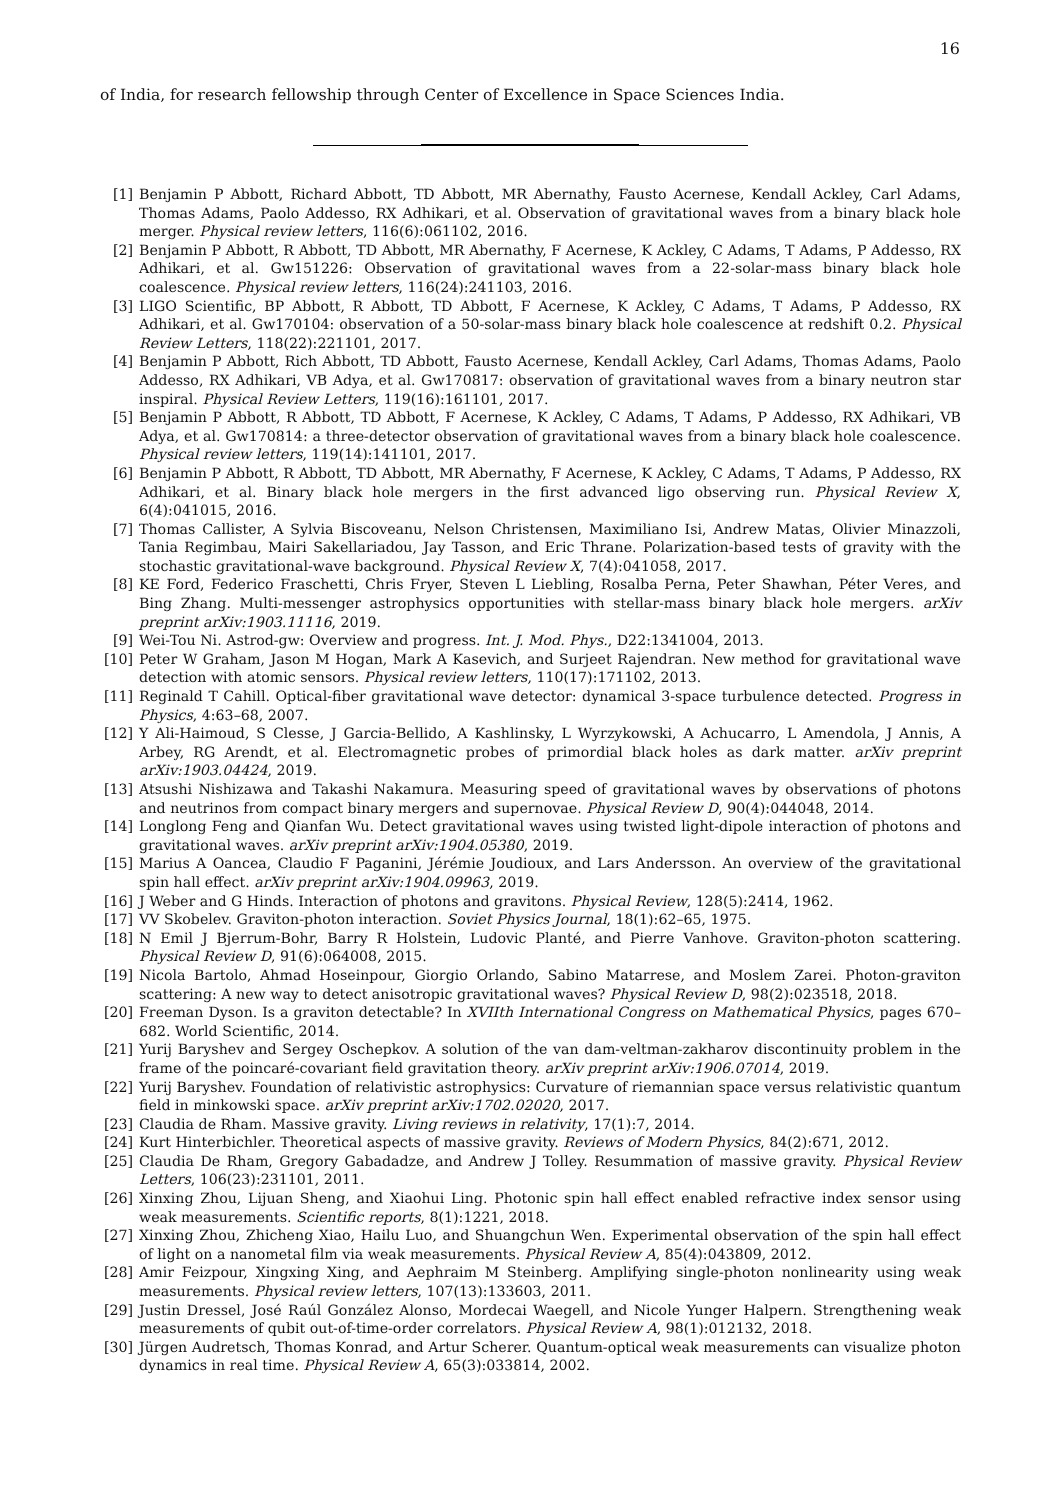16
of India, for research fellowship through Center of Excellence in Space Sciences India.
[1] Benjamin P Abbott, Richard Abbott, TD Abbott, MR Abernathy, Fausto Acernese, Kendall Ackley, Carl Adams, Thomas Adams, Paolo Addesso, RX Adhikari, et al. Observation of gravitational waves from a binary black hole merger. Physical review letters, 116(6):061102, 2016.
[2] Benjamin P Abbott, R Abbott, TD Abbott, MR Abernathy, F Acernese, K Ackley, C Adams, T Adams, P Addesso, RX Adhikari, et al. Gw151226: Observation of gravitational waves from a 22-solar-mass binary black hole coalescence. Physical review letters, 116(24):241103, 2016.
[3] LIGO Scientific, BP Abbott, R Abbott, TD Abbott, F Acernese, K Ackley, C Adams, T Adams, P Addesso, RX Adhikari, et al. Gw170104: observation of a 50-solar-mass binary black hole coalescence at redshift 0.2. Physical Review Letters, 118(22):221101, 2017.
[4] Benjamin P Abbott, Rich Abbott, TD Abbott, Fausto Acernese, Kendall Ackley, Carl Adams, Thomas Adams, Paolo Addesso, RX Adhikari, VB Adya, et al. Gw170817: observation of gravitational waves from a binary neutron star inspiral. Physical Review Letters, 119(16):161101, 2017.
[5] Benjamin P Abbott, R Abbott, TD Abbott, F Acernese, K Ackley, C Adams, T Adams, P Addesso, RX Adhikari, VB Adya, et al. Gw170814: a three-detector observation of gravitational waves from a binary black hole coalescence. Physical review letters, 119(14):141101, 2017.
[6] Benjamin P Abbott, R Abbott, TD Abbott, MR Abernathy, F Acernese, K Ackley, C Adams, T Adams, P Addesso, RX Adhikari, et al. Binary black hole mergers in the first advanced ligo observing run. Physical Review X, 6(4):041015, 2016.
[7] Thomas Callister, A Sylvia Biscoveanu, Nelson Christensen, Maximiliano Isi, Andrew Matas, Olivier Minazzoli, Tania Regimbau, Mairi Sakellariadou, Jay Tasson, and Eric Thrane. Polarization-based tests of gravity with the stochastic gravitational-wave background. Physical Review X, 7(4):041058, 2017.
[8] KE Ford, Federico Fraschetti, Chris Fryer, Steven L Liebling, Rosalba Perna, Peter Shawhan, Péter Veres, and Bing Zhang. Multi-messenger astrophysics opportunities with stellar-mass binary black hole mergers. arXiv preprint arXiv:1903.11116, 2019.
[9] Wei-Tou Ni. Astrod-gw: Overview and progress. Int. J. Mod. Phys., D22:1341004, 2013.
[10] Peter W Graham, Jason M Hogan, Mark A Kasevich, and Surjeet Rajendran. New method for gravitational wave detection with atomic sensors. Physical review letters, 110(17):171102, 2013.
[11] Reginald T Cahill. Optical-fiber gravitational wave detector: dynamical 3-space turbulence detected. Progress in Physics, 4:63–68, 2007.
[12] Y Ali-Haimoud, S Clesse, J Garcia-Bellido, A Kashlinsky, L Wyrzykowski, A Achucarro, L Amendola, J Annis, A Arbey, RG Arendt, et al. Electromagnetic probes of primordial black holes as dark matter. arXiv preprint arXiv:1903.04424, 2019.
[13] Atsushi Nishizawa and Takashi Nakamura. Measuring speed of gravitational waves by observations of photons and neutrinos from compact binary mergers and supernovae. Physical Review D, 90(4):044048, 2014.
[14] Longlong Feng and Qianfan Wu. Detect gravitational waves using twisted light-dipole interaction of photons and gravitational waves. arXiv preprint arXiv:1904.05380, 2019.
[15] Marius A Oancea, Claudio F Paganini, Jérémie Joudioux, and Lars Andersson. An overview of the gravitational spin hall effect. arXiv preprint arXiv:1904.09963, 2019.
[16] J Weber and G Hinds. Interaction of photons and gravitons. Physical Review, 128(5):2414, 1962.
[17] VV Skobelev. Graviton-photon interaction. Soviet Physics Journal, 18(1):62–65, 1975.
[18] N Emil J Bjerrum-Bohr, Barry R Holstein, Ludovic Planté, and Pierre Vanhove. Graviton-photon scattering. Physical Review D, 91(6):064008, 2015.
[19] Nicola Bartolo, Ahmad Hoseinpour, Giorgio Orlando, Sabino Matarrese, and Moslem Zarei. Photon-graviton scattering: A new way to detect anisotropic gravitational waves? Physical Review D, 98(2):023518, 2018.
[20] Freeman Dyson. Is a graviton detectable? In XVIIth International Congress on Mathematical Physics, pages 670–682. World Scientific, 2014.
[21] Yurij Baryshev and Sergey Oschepkov. A solution of the van dam-veltman-zakharov discontinuity problem in the frame of the poincaré-covariant field gravitation theory. arXiv preprint arXiv:1906.07014, 2019.
[22] Yurij Baryshev. Foundation of relativistic astrophysics: Curvature of riemannian space versus relativistic quantum field in minkowski space. arXiv preprint arXiv:1702.02020, 2017.
[23] Claudia de Rham. Massive gravity. Living reviews in relativity, 17(1):7, 2014.
[24] Kurt Hinterbichler. Theoretical aspects of massive gravity. Reviews of Modern Physics, 84(2):671, 2012.
[25] Claudia De Rham, Gregory Gabadadze, and Andrew J Tolley. Resummation of massive gravity. Physical Review Letters, 106(23):231101, 2011.
[26] Xinxing Zhou, Lijuan Sheng, and Xiaohui Ling. Photonic spin hall effect enabled refractive index sensor using weak measurements. Scientific reports, 8(1):1221, 2018.
[27] Xinxing Zhou, Zhicheng Xiao, Hailu Luo, and Shuangchun Wen. Experimental observation of the spin hall effect of light on a nanometal film via weak measurements. Physical Review A, 85(4):043809, 2012.
[28] Amir Feizpour, Xingxing Xing, and Aephraim M Steinberg. Amplifying single-photon nonlinearity using weak measurements. Physical review letters, 107(13):133603, 2011.
[29] Justin Dressel, José Raúl González Alonso, Mordecai Waegell, and Nicole Yunger Halpern. Strengthening weak measurements of qubit out-of-time-order correlators. Physical Review A, 98(1):012132, 2018.
[30] Jürgen Audretsch, Thomas Konrad, and Artur Scherer. Quantum-optical weak measurements can visualize photon dynamics in real time. Physical Review A, 65(3):033814, 2002.